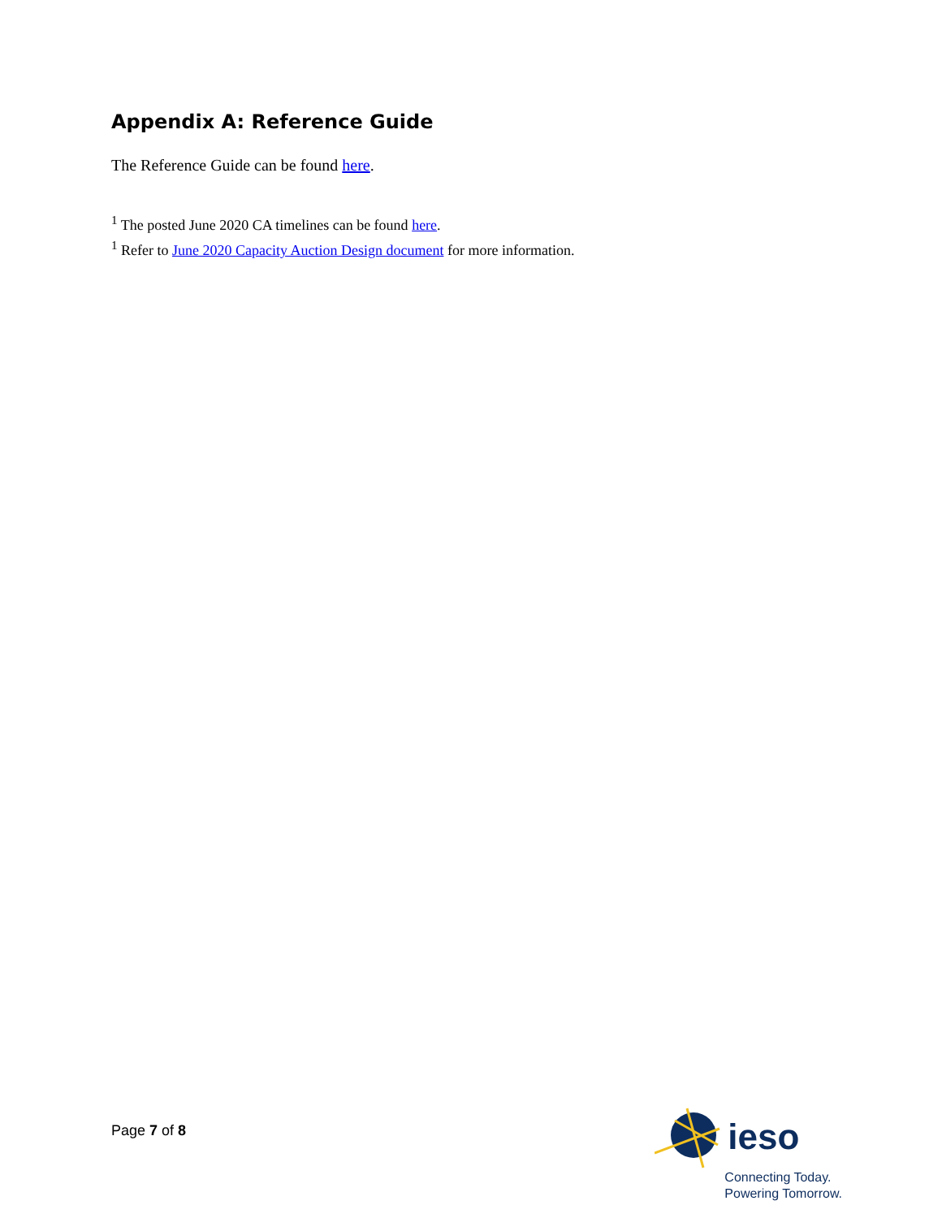Appendix A: Reference Guide
The Reference Guide can be found here.
<sup>1</sup> The posted June 2020 CA timelines can be found here.
<sup>1</sup> Refer to June 2020 Capacity Auction Design document for more information.
Page 7 of 8
ieso
Connecting Today.
Powering Tomorrow.